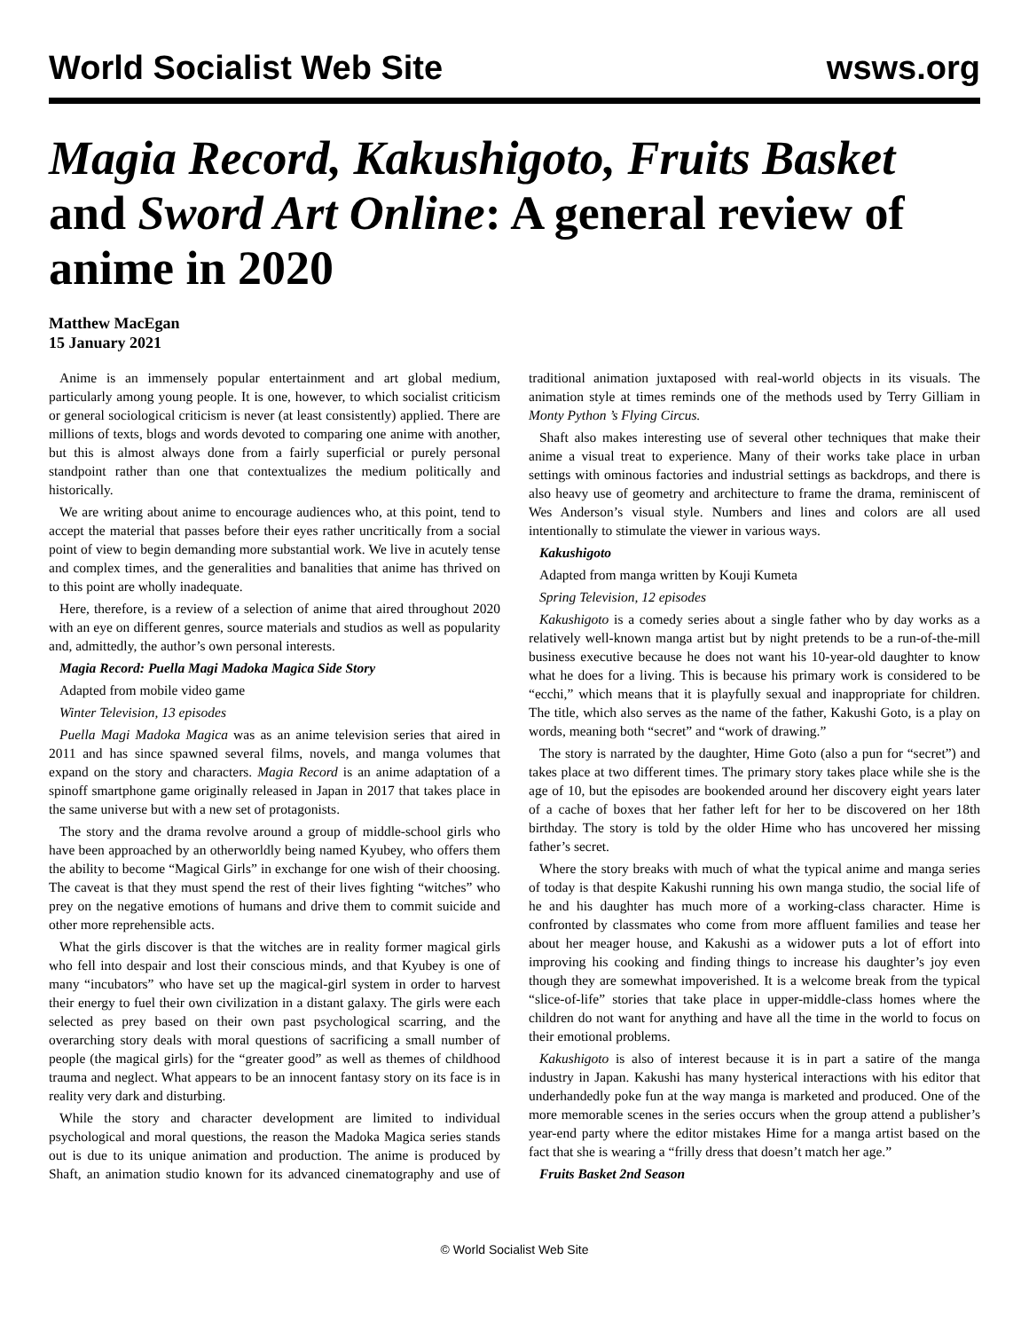World Socialist Web Site wsws.org
Magia Record, Kakushigoto, Fruits Basket and Sword Art Online: A general review of anime in 2020
Matthew MacEgan
15 January 2021
Anime is an immensely popular entertainment and art global medium, particularly among young people. It is one, however, to which socialist criticism or general sociological criticism is never (at least consistently) applied. There are millions of texts, blogs and words devoted to comparing one anime with another, but this is almost always done from a fairly superficial or purely personal standpoint rather than one that contextualizes the medium politically and historically.
We are writing about anime to encourage audiences who, at this point, tend to accept the material that passes before their eyes rather uncritically from a social point of view to begin demanding more substantial work. We live in acutely tense and complex times, and the generalities and banalities that anime has thrived on to this point are wholly inadequate.
Here, therefore, is a review of a selection of anime that aired throughout 2020 with an eye on different genres, source materials and studios as well as popularity and, admittedly, the author’s own personal interests.
Magia Record: Puella Magi Madoka Magica Side Story
Adapted from mobile video game
Winter Television, 13 episodes
Puella Magi Madoka Magica was as an anime television series that aired in 2011 and has since spawned several films, novels, and manga volumes that expand on the story and characters. Magia Record is an anime adaptation of a spinoff smartphone game originally released in Japan in 2017 that takes place in the same universe but with a new set of protagonists.
The story and the drama revolve around a group of middle-school girls who have been approached by an otherworldly being named Kyubey, who offers them the ability to become “Magical Girls” in exchange for one wish of their choosing. The caveat is that they must spend the rest of their lives fighting “witches” who prey on the negative emotions of humans and drive them to commit suicide and other more reprehensible acts.
What the girls discover is that the witches are in reality former magical girls who fell into despair and lost their conscious minds, and that Kyubey is one of many “incubators” who have set up the magical-girl system in order to harvest their energy to fuel their own civilization in a distant galaxy. The girls were each selected as prey based on their own past psychological scarring, and the overarching story deals with moral questions of sacrificing a small number of people (the magical girls) for the “greater good” as well as themes of childhood trauma and neglect. What appears to be an innocent fantasy story on its face is in reality very dark and disturbing.
While the story and character development are limited to individual psychological and moral questions, the reason the Madoka Magica series stands out is due to its unique animation and production. The anime is produced by Shaft, an animation studio known for its advanced cinematography and use of traditional animation juxtaposed with real-world objects in its visuals. The animation style at times reminds one of the methods used by Terry Gilliam in Monty Python ’s Flying Circus.
Shaft also makes interesting use of several other techniques that make their anime a visual treat to experience. Many of their works take place in urban settings with ominous factories and industrial settings as backdrops, and there is also heavy use of geometry and architecture to frame the drama, reminiscent of Wes Anderson’s visual style. Numbers and lines and colors are all used intentionally to stimulate the viewer in various ways.
Kakushigoto
Adapted from manga written by Kouji Kumeta
Spring Television, 12 episodes
Kakushigoto is a comedy series about a single father who by day works as a relatively well-known manga artist but by night pretends to be a run-of-the-mill business executive because he does not want his 10-year-old daughter to know what he does for a living. This is because his primary work is considered to be “ecchi,” which means that it is playfully sexual and inappropriate for children. The title, which also serves as the name of the father, Kakushi Goto, is a play on words, meaning both “secret” and “work of drawing.”
The story is narrated by the daughter, Hime Goto (also a pun for “secret”) and takes place at two different times. The primary story takes place while she is the age of 10, but the episodes are bookended around her discovery eight years later of a cache of boxes that her father left for her to be discovered on her 18th birthday. The story is told by the older Hime who has uncovered her missing father’s secret.
Where the story breaks with much of what the typical anime and manga series of today is that despite Kakushi running his own manga studio, the social life of he and his daughter has much more of a working-class character. Hime is confronted by classmates who come from more affluent families and tease her about her meager house, and Kakushi as a widower puts a lot of effort into improving his cooking and finding things to increase his daughter’s joy even though they are somewhat impoverished. It is a welcome break from the typical “slice-of-life” stories that take place in upper-middle-class homes where the children do not want for anything and have all the time in the world to focus on their emotional problems.
Kakushigoto is also of interest because it is in part a satire of the manga industry in Japan. Kakushi has many hysterical interactions with his editor that underhandedly poke fun at the way manga is marketed and produced. One of the more memorable scenes in the series occurs when the group attend a publisher’s year-end party where the editor mistakes Hime for a manga artist based on the fact that she is wearing a “frilly dress that doesn’t match her age.”
Fruits Basket 2nd Season
© World Socialist Web Site